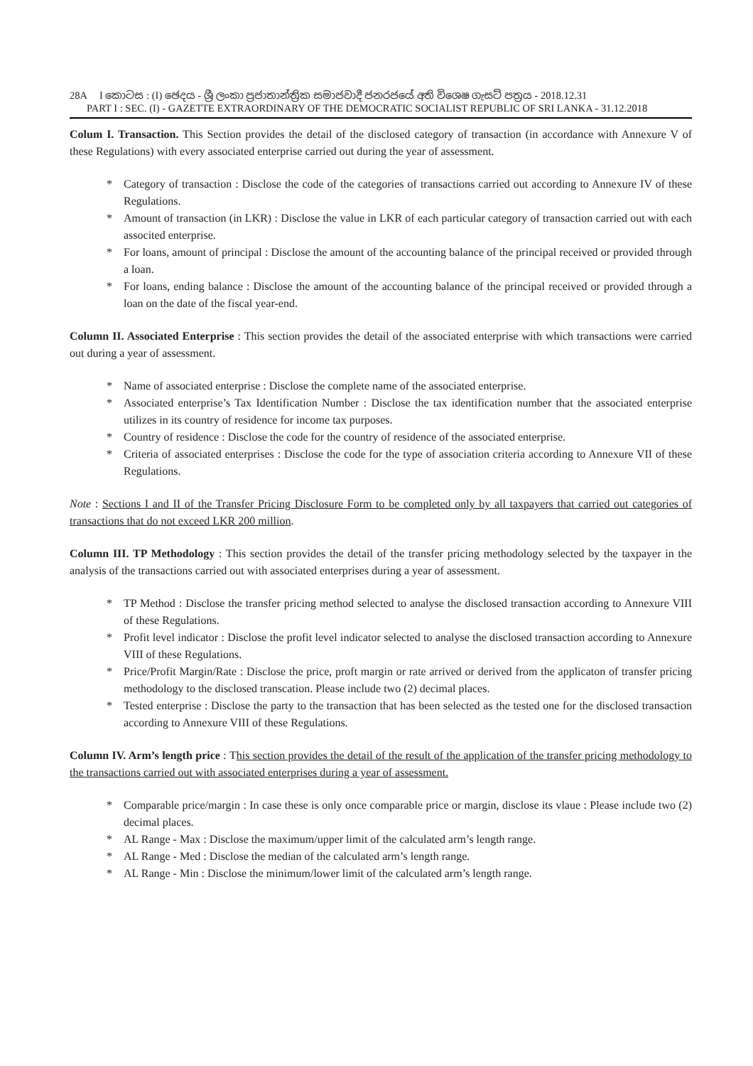28A I කොටස : (I) ඡෙදය - ශ්‍රී ලංකා ප්‍රජාතාන්ත්‍රික සමාජවාදී ජනරජයේ අති විශෙෂ ගැසට් පත්‍රය - 2018.12.31
PART I : SEC. (I) - GAZETTE EXTRAORDINARY OF THE DEMOCRATIC SOCIALIST REPUBLIC OF SRI LANKA - 31.12.2018
Colum I. Transaction. This Section provides the detail of the disclosed category of transaction (in accordance with Annexure V of these Regulations) with every associated enterprise carried out during the year of assessment.
* Category of transaction : Disclose the code of the categories of transactions carried out according to Annexure IV of these Regulations.
* Amount of transaction (in LKR) : Disclose the value in LKR of each particular category of transaction carried out with each associted enterprise.
* For loans, amount of principal : Disclose the amount of the accounting balance of the principal received or provided through a loan.
* For loans, ending balance : Disclose the amount of the accounting balance of the principal received or provided through a loan on the date of the fiscal year-end.
Column II. Associated Enterprise : This section provides the detail of the associated enterprise with which transactions were carried out during a year of assessment.
* Name of associated enterprise : Disclose the complete name of the associated enterprise.
* Associated enterprise’s Tax Identification Number : Disclose the tax identification number that the associated enterprise utilizes in its country of residence for income tax purposes.
* Country of residence : Disclose the code for the country of residence of the associated enterprise.
* Criteria of associated enterprises : Disclose the code for the type of association criteria according to Annexure VII of these Regulations.
Note : Sections I and II of the Transfer Pricing Disclosure Form to be completed only by all taxpayers that carried out categories of transactions that do not exceed LKR 200 million.
Column III. TP Methodology : This section provides the detail of the transfer pricing methodology selected by the taxpayer in the analysis of the transactions carried out with associated enterprises during a year of assessment.
* TP Method : Disclose the transfer pricing method selected to analyse the disclosed transaction according to Annexure VIII of these Regulations.
* Profit level indicator : Disclose the profit level indicator selected to analyse the disclosed transaction according to Annexure VIII of these Regulations.
* Price/Profit Margin/Rate : Disclose the price, proft margin or rate arrived or derived from the applicaton of transfer pricing methodology to the disclosed transcation. Please include two (2) decimal places.
* Tested enterprise : Disclose the party to the transaction that has been selected as the tested one for the disclosed transaction according to Annexure VIII of these Regulations.
Column IV. Arm’s length price : This section provides the detail of the result of the application of the transfer pricing methodology to the transactions carried out with associated enterprises during a year of assessment.
* Comparable price/margin : In case these is only once comparable price or margin, disclose its vlaue : Please include two (2) decimal places.
* AL Range - Max : Disclose the maximum/upper limit of the calculated arm’s length range.
* AL Range - Med : Disclose the median of the calculated arm’s length range.
* AL Range - Min : Disclose the minimum/lower limit of the calculated arm’s length range.